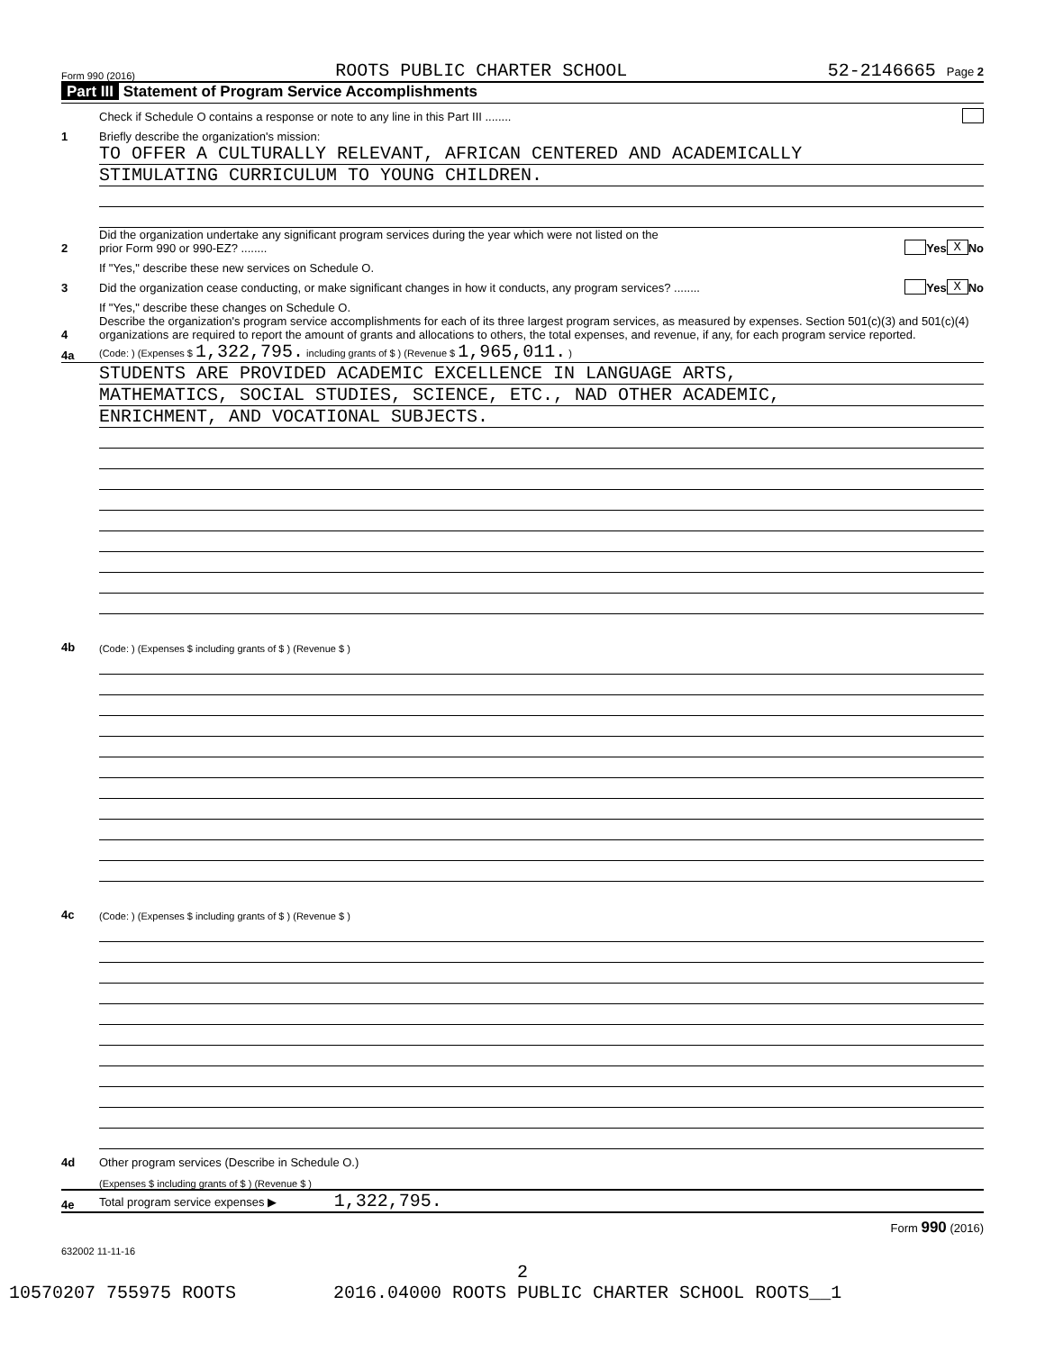Form 990 (2016) ROOTS PUBLIC CHARTER SCHOOL 52-2146665 Page 2
Part III Statement of Program Service Accomplishments
Check if Schedule O contains a response or note to any line in this Part III ........
1
Briefly describe the organization's mission:
TO OFFER A CULTURALLY RELEVANT, AFRICAN CENTERED AND ACADEMICALLY
STIMULATING CURRICULUM TO YOUNG CHILDREN.
2
Did the organization undertake any significant program services during the year which were not listed on the
prior Form 990 or 990-EZ? ........
Yes X No
If "Yes," describe these new services on Schedule O.
3
Did the organization cease conducting, or make significant changes in how it conducts, any program services? ........
Yes X No
If "Yes," describe these changes on Schedule O.
4
Describe the organization's program service accomplishments for each of its three largest program services, as measured by expenses. Section 501(c)(3) and 501(c)(4) organizations are required to report the amount of grants and allocations to others, the total expenses, and revenue, if any, for each program service reported.
4a
(Code: ) (Expenses $ 1,322,795. including grants of $ ) (Revenue $ 1,965,011. )
STUDENTS ARE PROVIDED ACADEMIC EXCELLENCE IN LANGUAGE ARTS,
MATHEMATICS, SOCIAL STUDIES, SCIENCE, ETC., NAD OTHER ACADEMIC,
ENRICHMENT, AND VOCATIONAL SUBJECTS.
4b
(Code: ) (Expenses $ including grants of $ ) (Revenue $ )
4c
(Code: ) (Expenses $ including grants of $ ) (Revenue $ )
4d
Other program services (Describe in Schedule O.)
(Expenses $ including grants of $ ) (Revenue $ )
4e
Total program service expenses ▶ 1,322,795.
Form 990 (2016)
632002 11-11-16
2
10570207 755975 ROOTS 2016.04000 ROOTS PUBLIC CHARTER SCHOOL ROOTS__1